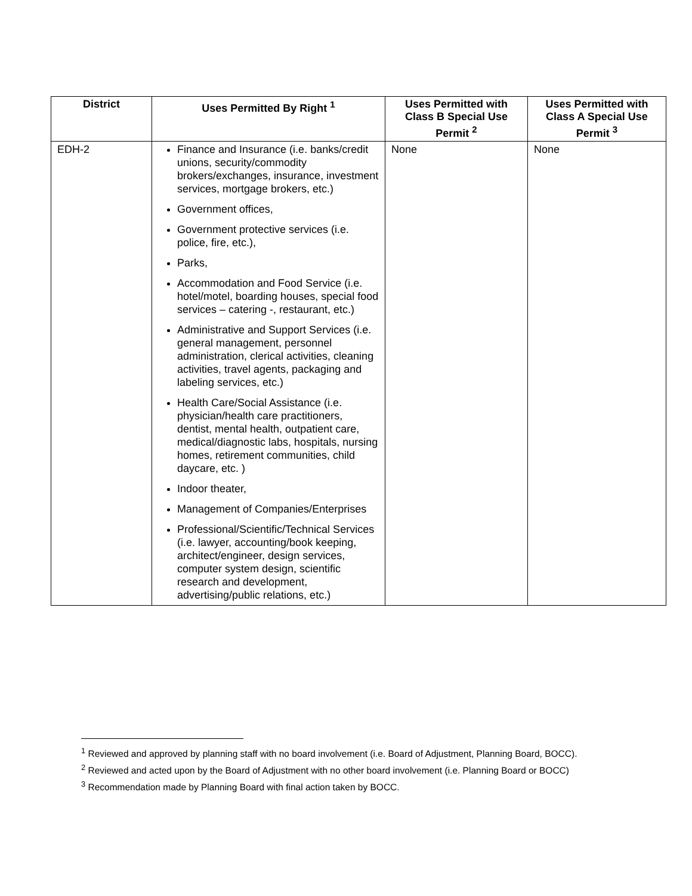| District | Uses Permitted By Right <sup>1</sup> | Uses Permitted with Class B Special Use Permit <sup>2</sup> | Uses Permitted with Class A Special Use Permit <sup>3</sup> |
| --- | --- | --- | --- |
| EDH-2 | Finance and Insurance (i.e. banks/credit unions, security/commodity brokers/exchanges, insurance, investment services, mortgage brokers, etc.) Government offices, Government protective services (i.e. police, fire, etc.), Parks, Accommodation and Food Service (i.e. hotel/motel, boarding houses, special food services – catering -, restaurant, etc.) Administrative and Support Services (i.e. general management, personnel administration, clerical activities, cleaning activities, travel agents, packaging and labeling services, etc.) Health Care/Social Assistance (i.e. physician/health care practitioners, dentist, mental health, outpatient care, medical/diagnostic labs, hospitals, nursing homes, retirement communities, child daycare, etc. ) Indoor theater, Management of Companies/Enterprises Professional/Scientific/Technical Services (i.e. lawyer, accounting/book keeping, architect/engineer, design services, computer system design, scientific research and development, advertising/public relations, etc.) | None | None |
<sup>1</sup> Reviewed and approved by planning staff with no board involvement (i.e. Board of Adjustment, Planning Board, BOCC).
<sup>2</sup> Reviewed and acted upon by the Board of Adjustment with no other board involvement (i.e. Planning Board or BOCC)
<sup>3</sup> Recommendation made by Planning Board with final action taken by BOCC.